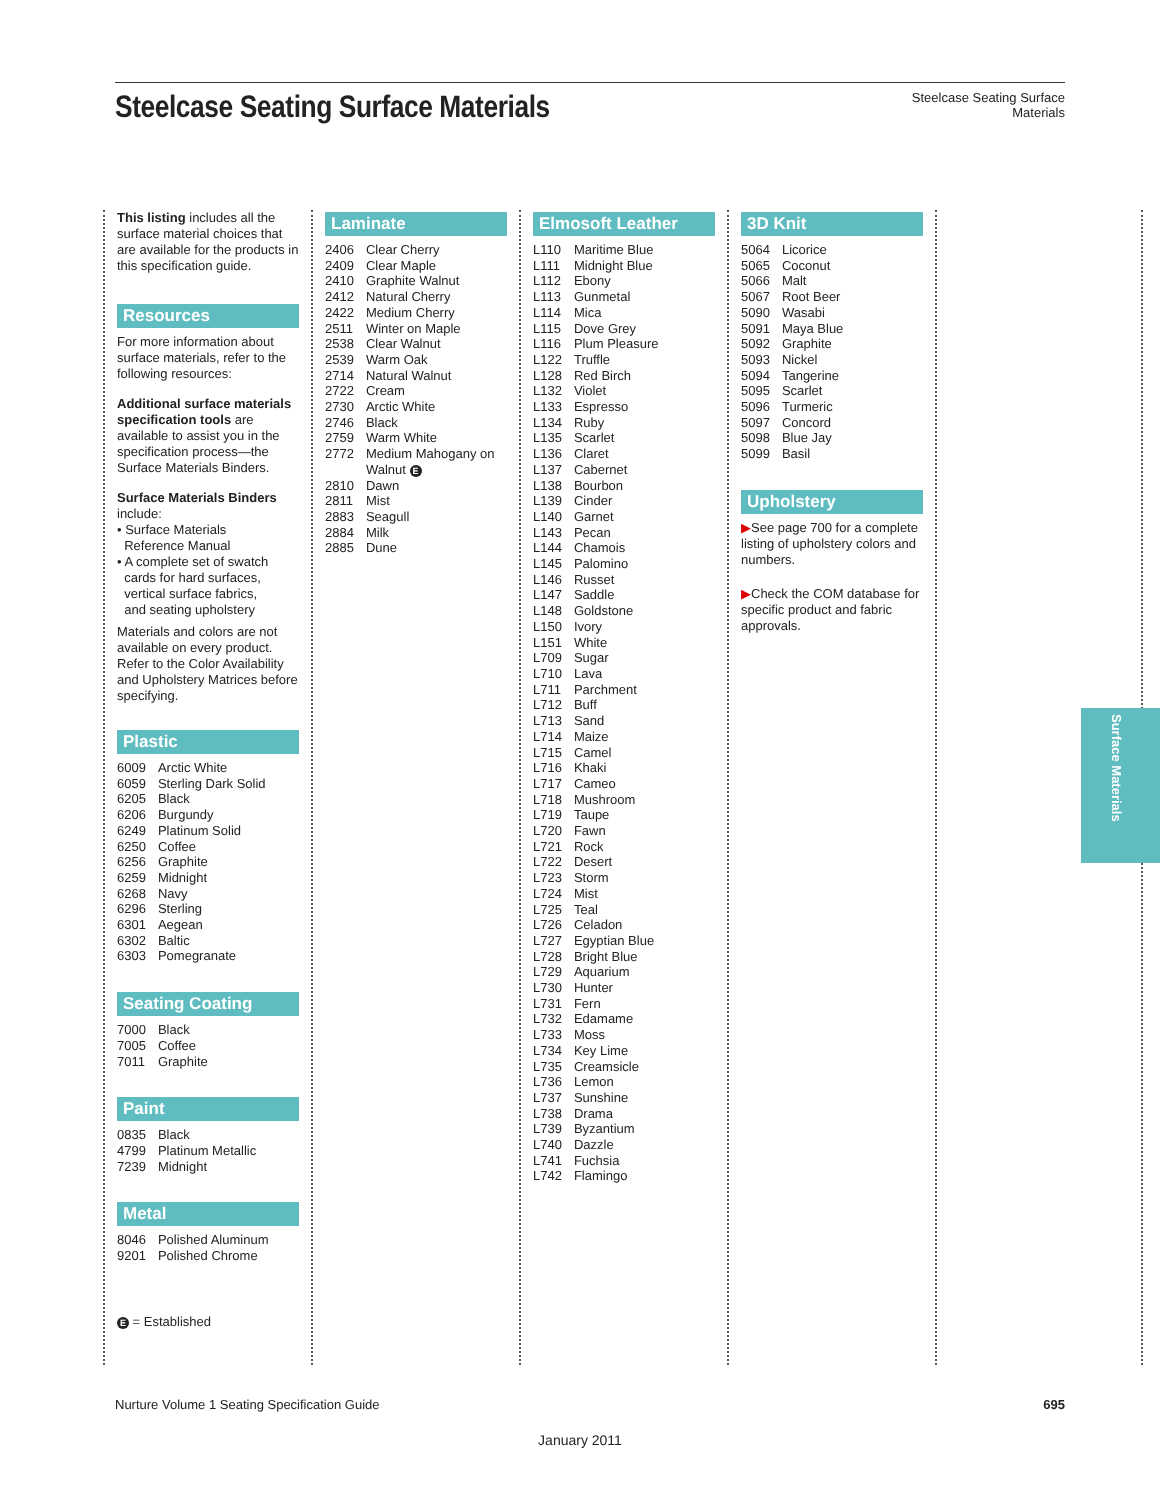Steelcase Seating Surface Materials
Steelcase Seating Surface
Materials
This listing includes all the surface material choices that are available for the products in this specification guide.
Resources
For more information about surface materials, refer to the following resources:
Additional surface materials specification tools are available to assist you in the specifica­tion process—the Surface Materials Binders.
Surface Materials Binders include:
• Surface Materials
Reference Manual
• A complete set of swatch
cards for hard surfaces,
vertical surface fabrics,
and seating upholstery
Materials and colors are not available on every product. Refer to the Color Availability and Upholstery Matrices before specifying.
Plastic
| 6009 | Arctic White |
| 6059 | Sterling Dark Solid |
| 6205 | Black |
| 6206 | Burgundy |
| 6249 | Platinum Solid |
| 6250 | Coffee |
| 6256 | Graphite |
| 6259 | Midnight |
| 6268 | Navy |
| 6296 | Sterling |
| 6301 | Aegean |
| 6302 | Baltic |
| 6303 | Pomegranate |
Seating Coating
| 7000 | Black |
| 7005 | Coffee |
| 7011 | Graphite |
Paint
| 0835 | Black |
| 4799 | Platinum Metallic |
| 7239 | Midnight |
Metal
| 8046 | Polished Aluminum |
| 9201 | Polished Chrome |
E = Established
Laminate
| 2406 | Clear Cherry |
| 2409 | Clear Maple |
| 2410 | Graphite Walnut |
| 2412 | Natural Cherry |
| 2422 | Medium Cherry |
| 2511 | Winter on Maple |
| 2538 | Clear Walnut |
| 2539 | Warm Oak |
| 2714 | Natural Walnut |
| 2722 | Cream |
| 2730 | Arctic White |
| 2746 | Black |
| 2759 | Warm White |
| 2772 | Medium Mahogany on Walnut E |
| 2810 | Dawn |
| 2811 | Mist |
| 2883 | Seagull |
| 2884 | Milk |
| 2885 | Dune |
Elmosoft Leather
| L110 | Maritime Blue |
| L111 | Midnight Blue |
| L112 | Ebony |
| L113 | Gunmetal |
| L114 | Mica |
| L115 | Dove Grey |
| L116 | Plum Pleasure |
| L122 | Truffle |
| L128 | Red Birch |
| L132 | Violet |
| L133 | Espresso |
| L134 | Ruby |
| L135 | Scarlet |
| L136 | Claret |
| L137 | Cabernet |
| L138 | Bourbon |
| L139 | Cinder |
| L140 | Garnet |
| L143 | Pecan |
| L144 | Chamois |
| L145 | Palomino |
| L146 | Russet |
| L147 | Saddle |
| L148 | Goldstone |
| L150 | Ivory |
| L151 | White |
| L709 | Sugar |
| L710 | Lava |
| L711 | Parchment |
| L712 | Buff |
| L713 | Sand |
| L714 | Maize |
| L715 | Camel |
| L716 | Khaki |
| L717 | Cameo |
| L718 | Mushroom |
| L719 | Taupe |
| L720 | Fawn |
| L721 | Rock |
| L722 | Desert |
| L723 | Storm |
| L724 | Mist |
| L725 | Teal |
| L726 | Celadon |
| L727 | Egyptian Blue |
| L728 | Bright Blue |
| L729 | Aquarium |
| L730 | Hunter |
| L731 | Fern |
| L732 | Edamame |
| L733 | Moss |
| L734 | Key Lime |
| L735 | Creamsicle |
| L736 | Lemon |
| L737 | Sunshine |
| L738 | Drama |
| L739 | Byzantium |
| L740 | Dazzle |
| L741 | Fuchsia |
| L742 | Flamingo |
3D Knit
| 5064 | Licorice |
| 5065 | Coconut |
| 5066 | Malt |
| 5067 | Root Beer |
| 5090 | Wasabi |
| 5091 | Maya Blue |
| 5092 | Graphite |
| 5093 | Nickel |
| 5094 | Tangerine |
| 5095 | Scarlet |
| 5096 | Turmeric |
| 5097 | Concord |
| 5098 | Blue Jay |
| 5099 | Basil |
Upholstery
▶See page 700 for a complete listing of uphol­stery colors and numbers.
▶Check the COM database for specific product and fab­ric approvals.
Surface Materials
Nurture Volume 1 Seating Specification Guide 695
January 2011